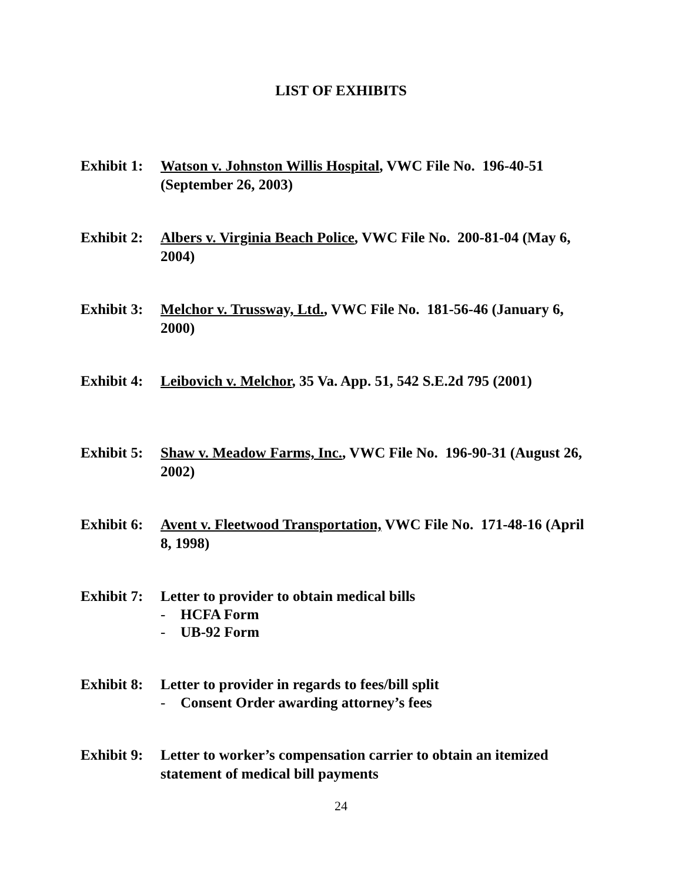LIST OF EXHIBITS
Exhibit 1:
Watson v. Johnston Willis Hospital, VWC File No. 196-40-51 (September 26, 2003)
Exhibit 2:
Albers v. Virginia Beach Police, VWC File No. 200-81-04 (May 6, 2004)
Exhibit 3:
Melchor v. Trussway, Ltd., VWC File No. 181-56-46 (January 6, 2000)
Exhibit 4:
Leibovich v. Melchor, 35 Va. App. 51, 542 S.E.2d 795 (2001)
Exhibit 5:
Shaw v. Meadow Farms, Inc., VWC File No. 196-90-31 (August 26, 2002)
Exhibit 6:
Avent v. Fleetwood Transportation, VWC File No. 171-48-16 (April 8, 1998)
Exhibit 7:
Letter to provider to obtain medical bills
- HCFA Form
- UB-92 Form
Exhibit 8:
Letter to provider in regards to fees/bill split
- Consent Order awarding attorney’s fees
Exhibit 9:
Letter to worker’s compensation carrier to obtain an itemized statement of medical bill payments
24